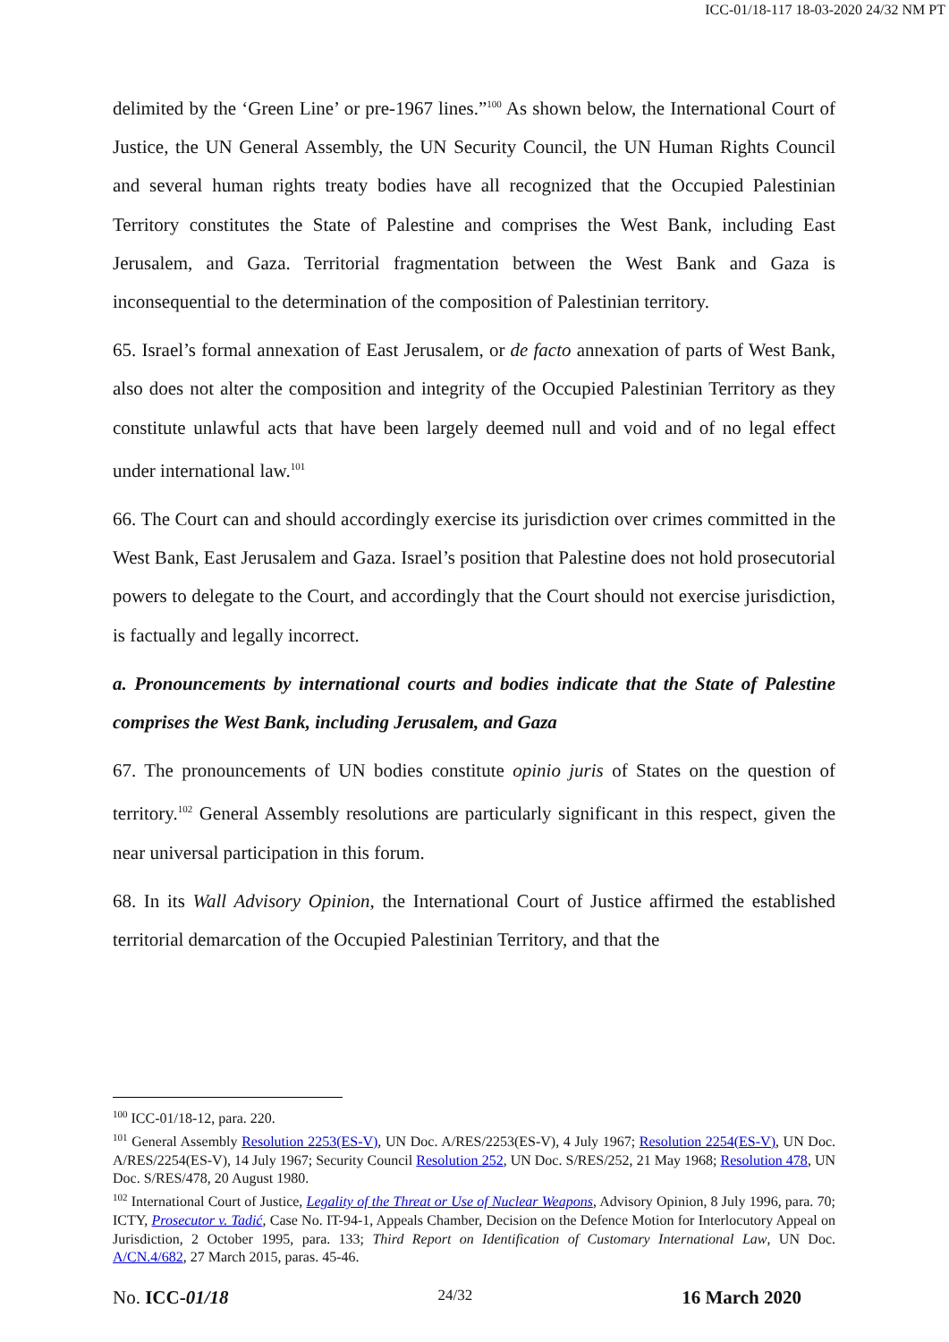ICC-01/18-117 18-03-2020 24/32 NM PT
delimited by the ‘Green Line’ or pre-1967 lines.”<sup>100</sup> As shown below, the International Court of Justice, the UN General Assembly, the UN Security Council, the UN Human Rights Council and several human rights treaty bodies have all recognized that the Occupied Palestinian Territory constitutes the State of Palestine and comprises the West Bank, including East Jerusalem, and Gaza. Territorial fragmentation between the West Bank and Gaza is inconsequential to the determination of the composition of Palestinian territory.
65. Israel’s formal annexation of East Jerusalem, or de facto annexation of parts of West Bank, also does not alter the composition and integrity of the Occupied Palestinian Territory as they constitute unlawful acts that have been largely deemed null and void and of no legal effect under international law.<sup>101</sup>
66. The Court can and should accordingly exercise its jurisdiction over crimes committed in the West Bank, East Jerusalem and Gaza. Israel’s position that Palestine does not hold prosecutorial powers to delegate to the Court, and accordingly that the Court should not exercise jurisdiction, is factually and legally incorrect.
a. Pronouncements by international courts and bodies indicate that the State of Palestine comprises the West Bank, including Jerusalem, and Gaza
67. The pronouncements of UN bodies constitute opinio juris of States on the question of territory.<sup>102</sup> General Assembly resolutions are particularly significant in this respect, given the near universal participation in this forum.
68. In its Wall Advisory Opinion, the International Court of Justice affirmed the established territorial demarcation of the Occupied Palestinian Territory, and that the
<sup>100</sup> ICC-01/18-12, para. 220.
<sup>101</sup> General Assembly Resolution 2253(ES-V), UN Doc. A/RES/2253(ES-V), 4 July 1967; Resolution 2254(ES-V), UN Doc. A/RES/2254(ES-V), 14 July 1967; Security Council Resolution 252, UN Doc. S/RES/252, 21 May 1968; Resolution 478, UN Doc. S/RES/478, 20 August 1980.
<sup>102</sup> International Court of Justice, Legality of the Threat or Use of Nuclear Weapons, Advisory Opinion, 8 July 1996, para. 70; ICTY, Prosecutor v. Tadić, Case No. IT-94-1, Appeals Chamber, Decision on the Defence Motion for Interlocutory Appeal on Jurisdiction, 2 October 1995, para. 133; Third Report on Identification of Customary International Law, UN Doc. A/CN.4/682, 27 March 2015, paras. 45-46.
No. ICC-01/18 24/32 16 March 2020